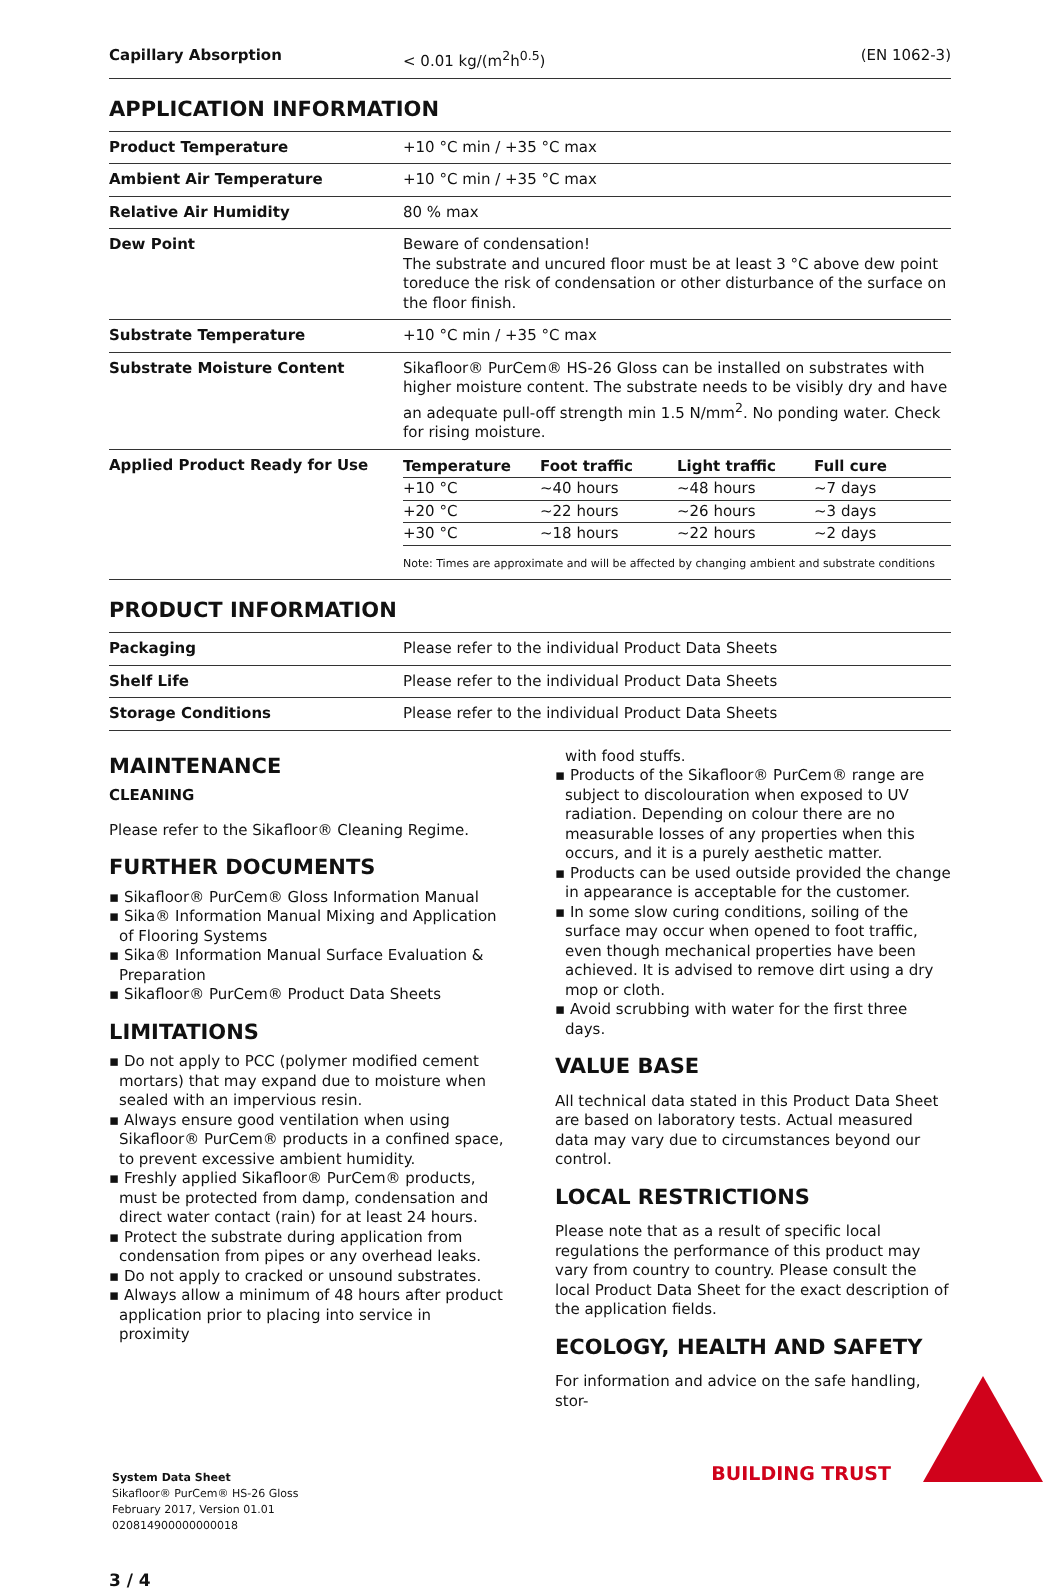| Capillary Absorption | < 0.01 kg/(m<sup>2</sup>h<sup>0.5</sup>) | (EN 1062-3) |
APPLICATION INFORMATION
| Product Temperature | +10 °C min / +35 °C max |
| Ambient Air Temperature | +10 °C min / +35 °C max |
| Relative Air Humidity | 80 % max |
| Dew Point | Beware of condensation! The substrate and uncured floor must be at least 3 °C above dew point toreduce the risk of condensation or other disturbance of the surface on the floor finish. |
| Substrate Temperature | +10 °C min / +35 °C max |
| Substrate Moisture Content | Sikafloor® PurCem® HS-26 Gloss can be installed on substrates with higher moisture content. The substrate needs to be visibly dry and have an adequate pull-off strength min 1.5 N/mm<sup>2</sup>. No ponding water. Check for rising moisture. |
| Applied Product Ready for Use | / Temperature / Foot traffic / Light traffic / Full cure / / --- / --- / --- / --- / / +10 °C / ~40 hours / ~48 hours / ~7 days / / +20 °C / ~22 hours / ~26 hours / ~3 days / / +30 °C / ~18 hours / ~22 hours / ~2 days / Note: Times are approximate and will be affected by changing ambient and substrate conditions |
PRODUCT INFORMATION
| Packaging | Please refer to the individual Product Data Sheets |
| Shelf Life | Please refer to the individual Product Data Sheets |
| Storage Conditions | Please refer to the individual Product Data Sheets |
MAINTENANCE
CLEANING
Please refer to the Sikafloor® Cleaning Regime.
FURTHER DOCUMENTS
▪ Sikafloor® PurCem® Gloss Information Manual
▪ Sika® Information Manual Mixing and Application of Flooring Systems
▪ Sika® Information Manual Surface Evaluation & Preparation
▪ Sikafloor® PurCem® Product Data Sheets
LIMITATIONS
▪ Do not apply to PCC (polymer modified cement mortars) that may expand due to moisture when sealed with an impervious resin.
▪ Always ensure good ventilation when using Sikafloor® PurCem® products in a confined space, to prevent excessive ambient humidity.
▪ Freshly applied Sikafloor® PurCem® products, must be protected from damp, condensation and direct water contact (rain) for at least 24 hours.
▪ Protect the substrate during application from condensation from pipes or any overhead leaks.
▪ Do not apply to cracked or unsound substrates.
▪ Always allow a minimum of 48 hours after product application prior to placing into service in proximity
with food stuffs.
▪ Products of the Sikafloor® PurCem® range are subject to discolouration when exposed to UV radiation. Depending on colour there are no measurable losses of any properties when this occurs, and it is a purely aesthetic matter.
▪ Products can be used outside provided the change in appearance is acceptable for the customer.
▪ In some slow curing conditions, soiling of the surface may occur when opened to foot traffic, even though mechanical properties have been achieved. It is advised to remove dirt using a dry mop or cloth.
▪ Avoid scrubbing with water for the first three days.
VALUE BASE
All technical data stated in this Product Data Sheet are based on laboratory tests. Actual measured data may vary due to circumstances beyond our control.
LOCAL RESTRICTIONS
Please note that as a result of specific local regulations the performance of this product may vary from country to country. Please consult the local Product Data Sheet for the exact description of the application fields.
ECOLOGY, HEALTH AND SAFETY
For information and advice on the safe handling, stor-
System Data Sheet
Sikafloor® PurCem® HS-26 Gloss
February 2017, Version 01.01
020814900000000018
3 / 4
BUILDING TRUST